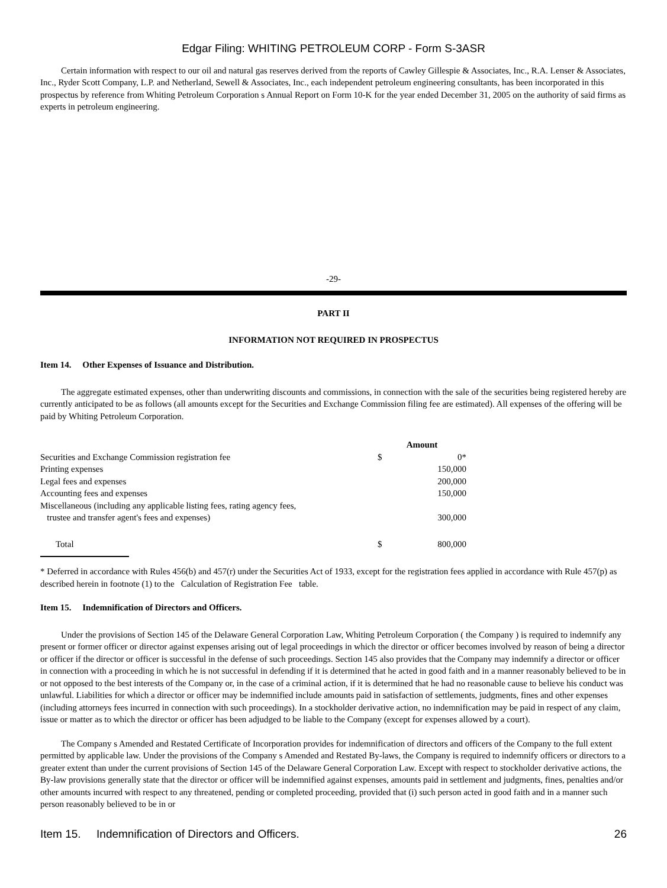Edgar Filing: WHITING PETROLEUM CORP - Form S-3ASR
Certain information with respect to our oil and natural gas reserves derived from the reports of Cawley Gillespie & Associates, Inc., R.A. Lenser & Associates, Inc., Ryder Scott Company, L.P. and Netherland, Sewell & Associates, Inc., each independent petroleum engineering consultants, has been incorporated in this prospectus by reference from Whiting Petroleum Corporation s Annual Report on Form 10-K for the year ended December 31, 2005 on the authority of said firms as experts in petroleum engineering.
-29-
PART II
INFORMATION NOT REQUIRED IN PROSPECTUS
Item 14. Other Expenses of Issuance and Distribution.
The aggregate estimated expenses, other than underwriting discounts and commissions, in connection with the sale of the securities being registered hereby are currently anticipated to be as follows (all amounts except for the Securities and Exchange Commission filing fee are estimated). All expenses of the offering will be paid by Whiting Petroleum Corporation.
| | Amount | |
| Securities and Exchange Commission registration fee | $ | 0* |
| Printing expenses | | 150,000 |
| Legal fees and expenses | | 200,000 |
| Accounting fees and expenses | | 150,000 |
| Miscellaneous (including any applicable listing fees, rating agency fees, trustee and transfer agent's fees and expenses) | | 300,000 |
| Total | $ | 800,000 |
* Deferred in accordance with Rules 456(b) and 457(r) under the Securities Act of 1933, except for the registration fees applied in accordance with Rule 457(p) as described herein in footnote (1) to the Calculation of Registration Fee table.
Item 15. Indemnification of Directors and Officers.
Under the provisions of Section 145 of the Delaware General Corporation Law, Whiting Petroleum Corporation ( the Company ) is required to indemnify any present or former officer or director against expenses arising out of legal proceedings in which the director or officer becomes involved by reason of being a director or officer if the director or officer is successful in the defense of such proceedings. Section 145 also provides that the Company may indemnify a director or officer in connection with a proceeding in which he is not successful in defending if it is determined that he acted in good faith and in a manner reasonably believed to be in or not opposed to the best interests of the Company or, in the case of a criminal action, if it is determined that he had no reasonable cause to believe his conduct was unlawful. Liabilities for which a director or officer may be indemnified include amounts paid in satisfaction of settlements, judgments, fines and other expenses (including attorneys fees incurred in connection with such proceedings). In a stockholder derivative action, no indemnification may be paid in respect of any claim, issue or matter as to which the director or officer has been adjudged to be liable to the Company (except for expenses allowed by a court).
The Company s Amended and Restated Certificate of Incorporation provides for indemnification of directors and officers of the Company to the full extent permitted by applicable law. Under the provisions of the Company s Amended and Restated By-laws, the Company is required to indemnify officers or directors to a greater extent than under the current provisions of Section 145 of the Delaware General Corporation Law. Except with respect to stockholder derivative actions, the By-law provisions generally state that the director or officer will be indemnified against expenses, amounts paid in settlement and judgments, fines, penalties and/or other amounts incurred with respect to any threatened, pending or completed proceeding, provided that (i) such person acted in good faith and in a manner such person reasonably believed to be in or
Item 15. Indemnification of Directors and Officers. 26